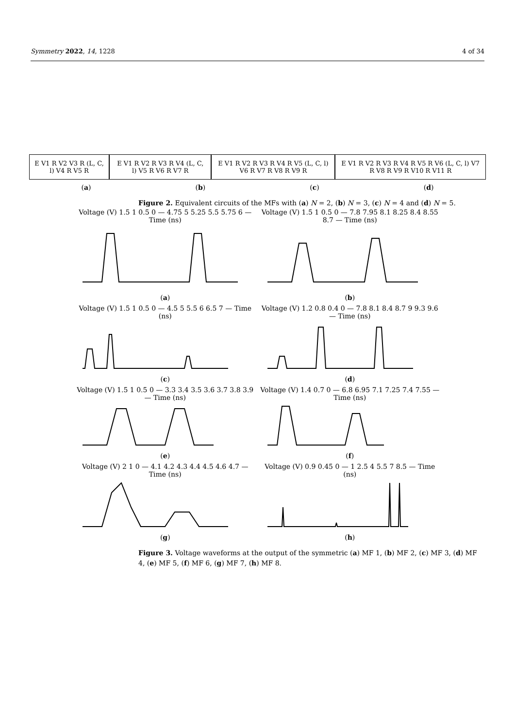Symmetry 2022, 14, 1228 4 of 34
E V1 R V2 V3 R (L, C, l) V4 R V5 R
E V1 R V2 R V3 R V4 (L, C, l) V5 R V6 R V7 R
E V1 R V2 R V3 R V4 R V5 (L, C, l) V6 R V7 R V8 R V9 R
E V1 R V2 R V3 R V4 R V5 R V6 (L, C, l) V7 R V8 R V9 R V10 R V11 R
(a) (b) (c) (d)
Figure 2. Equivalent circuits of the MFs with (a) N = 2, (b) N = 3, (c) N = 4 and (d) N = 5.
Voltage (V) 1.5 1 0.5 0 — 4.75 5 5.25 5.5 5.75 6 — Time (ns)
(a)
Voltage (V) 1.5 1 0.5 0 — 7.8 7.95 8.1 8.25 8.4 8.55 8.7 — Time (ns)
(b)
Voltage (V) 1.5 1 0.5 0 — 4.5 5 5.5 6 6.5 7 — Time (ns)
(c)
Voltage (V) 1.2 0.8 0.4 0 — 7.8 8.1 8.4 8.7 9 9.3 9.6 — Time (ns)
(d)
Voltage (V) 1.5 1 0.5 0 — 3.3 3.4 3.5 3.6 3.7 3.8 3.9 — Time (ns)
(e)
Voltage (V) 1.4 0.7 0 — 6.8 6.95 7.1 7.25 7.4 7.55 — Time (ns)
(f)
Voltage (V) 2 1 0 — 4.1 4.2 4.3 4.4 4.5 4.6 4.7 — Time (ns)
(g)
Voltage (V) 0.9 0.45 0 — 1 2.5 4 5.5 7 8.5 — Time (ns)
(h)
Figure 3. Voltage waveforms at the output of the symmetric (a) MF 1, (b) MF 2, (c) MF 3, (d) MF 4, (e) MF 5, (f) MF 6, (g) MF 7, (h) MF 8.